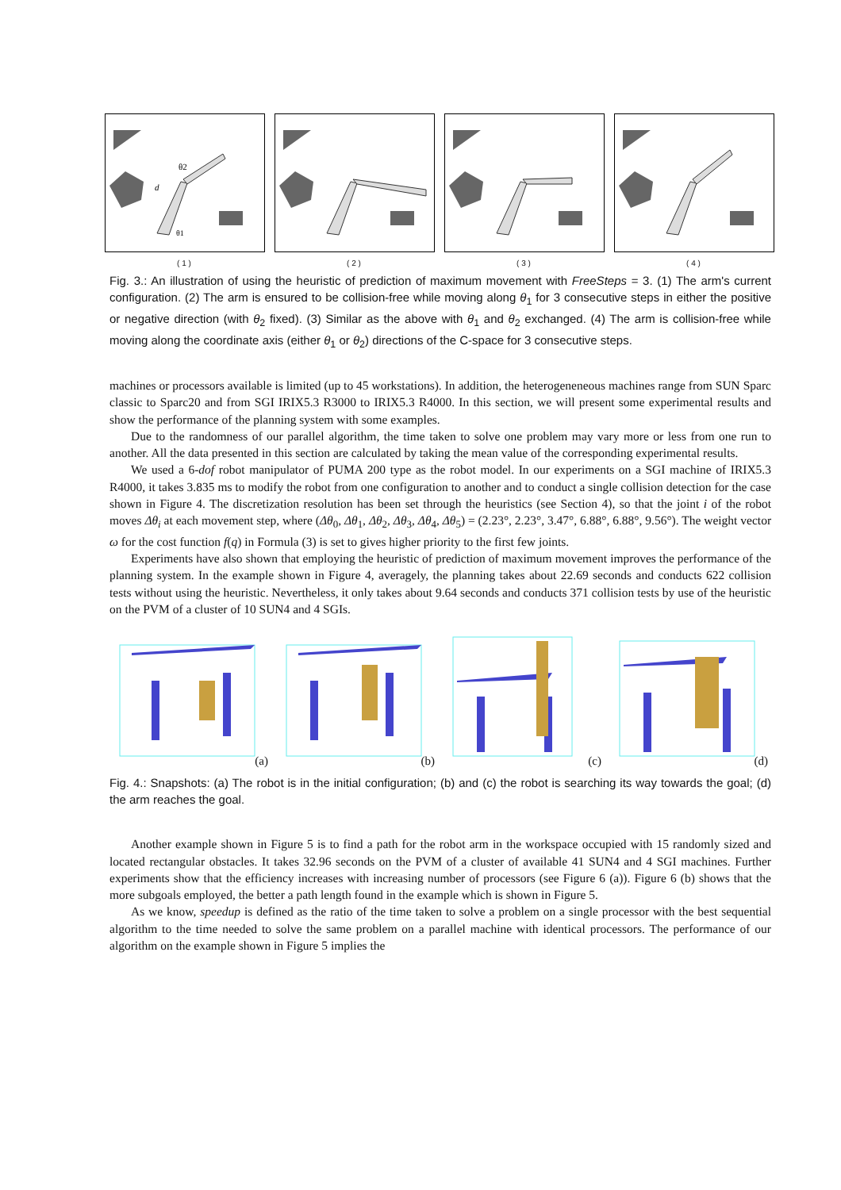θ2
d
θ1
( 1 )
( 2 ) ( 3 ) ( 4 )
Fig. 3.: An illustration of using the heuristic of prediction of maximum movement with FreeSteps = 3. (1) The arm's current configuration. (2) The arm is ensured to be collision-free while moving along θ<sub>1</sub> for 3 consecutive steps in either the positive or negative direction (with θ<sub>2</sub> fixed). (3) Similar as the above with θ<sub>1</sub> and θ<sub>2</sub> exchanged. (4) The arm is collision-free while moving along the coordinate axis (either θ<sub>1</sub> or θ<sub>2</sub>) directions of the C-space for 3 consecutive steps.
machines or processors available is limited (up to 45 workstations). In addition, the heterogeneneous machines range from SUN Sparc classic to Sparc20 and from SGI IRIX5.3 R3000 to IRIX5.3 R4000. In this section, we will present some experimental results and show the performance of the planning system with some examples.
Due to the randomness of our parallel algorithm, the time taken to solve one problem may vary more or less from one run to another. All the data presented in this section are calculated by taking the mean value of the corresponding experimental results.
We used a 6-dof robot manipulator of PUMA 200 type as the robot model. In our experiments on a SGI machine of IRIX5.3 R4000, it takes 3.835 ms to modify the robot from one configuration to another and to conduct a single collision detection for the case shown in Figure 4. The discretization resolution has been set through the heuristics (see Section 4), so that the joint i of the robot moves Δθ<sub>i</sub> at each movement step, where (Δθ<sub>0</sub>, Δθ<sub>1</sub>, Δθ<sub>2</sub>, Δθ<sub>3</sub>, Δθ<sub>4</sub>, Δθ<sub>5</sub>) = (2.23°, 2.23°, 3.47°, 6.88°, 6.88°, 9.56°). The weight vector ω for the cost function f(q) in Formula (3) is set to gives higher priority to the first few joints.
Experiments have also shown that employing the heuristic of prediction of maximum movement improves the performance of the planning system. In the example shown in Figure 4, averagely, the planning takes about 22.69 seconds and conducts 622 collision tests without using the heuristic. Nevertheless, it only takes about 9.64 seconds and conducts 371 collision tests by use of the heuristic on the PVM of a cluster of 10 SUN4 and 4 SGIs.
(a)
(b)
(c)
(d)
Fig. 4.: Snapshots: (a) The robot is in the initial configuration; (b) and (c) the robot is searching its way towards the goal; (d) the arm reaches the goal.
Another example shown in Figure 5 is to find a path for the robot arm in the workspace occupied with 15 randomly sized and located rectangular obstacles. It takes 32.96 seconds on the PVM of a cluster of available 41 SUN4 and 4 SGI machines. Further experiments show that the efficiency increases with increasing number of processors (see Figure 6 (a)). Figure 6 (b) shows that the more subgoals employed, the better a path length found in the example which is shown in Figure 5.
As we know, speedup is defined as the ratio of the time taken to solve a problem on a single processor with the best sequential algorithm to the time needed to solve the same problem on a parallel machine with identical processors. The performance of our algorithm on the example shown in Figure 5 implies the